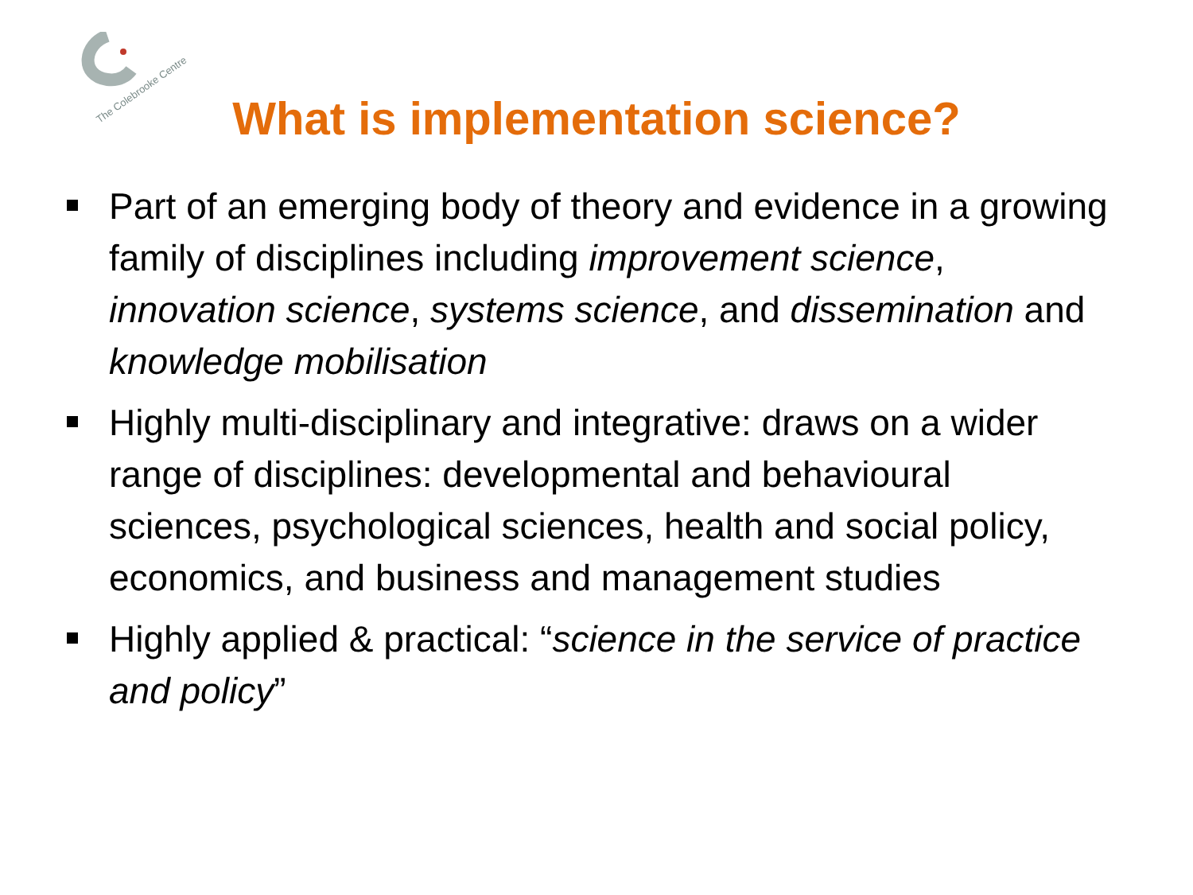The Colebrooke Centre
What is implementation science?
Part of an emerging body of theory and evidence in a growing family of disciplines including improvement science, innovation science, systems science, and dissemination and knowledge mobilisation
Highly multi-disciplinary and integrative: draws on a wider range of disciplines: developmental and behavioural sciences, psychological sciences, health and social policy, economics, and business and management studies
Highly applied & practical: “science in the service of practice and policy”